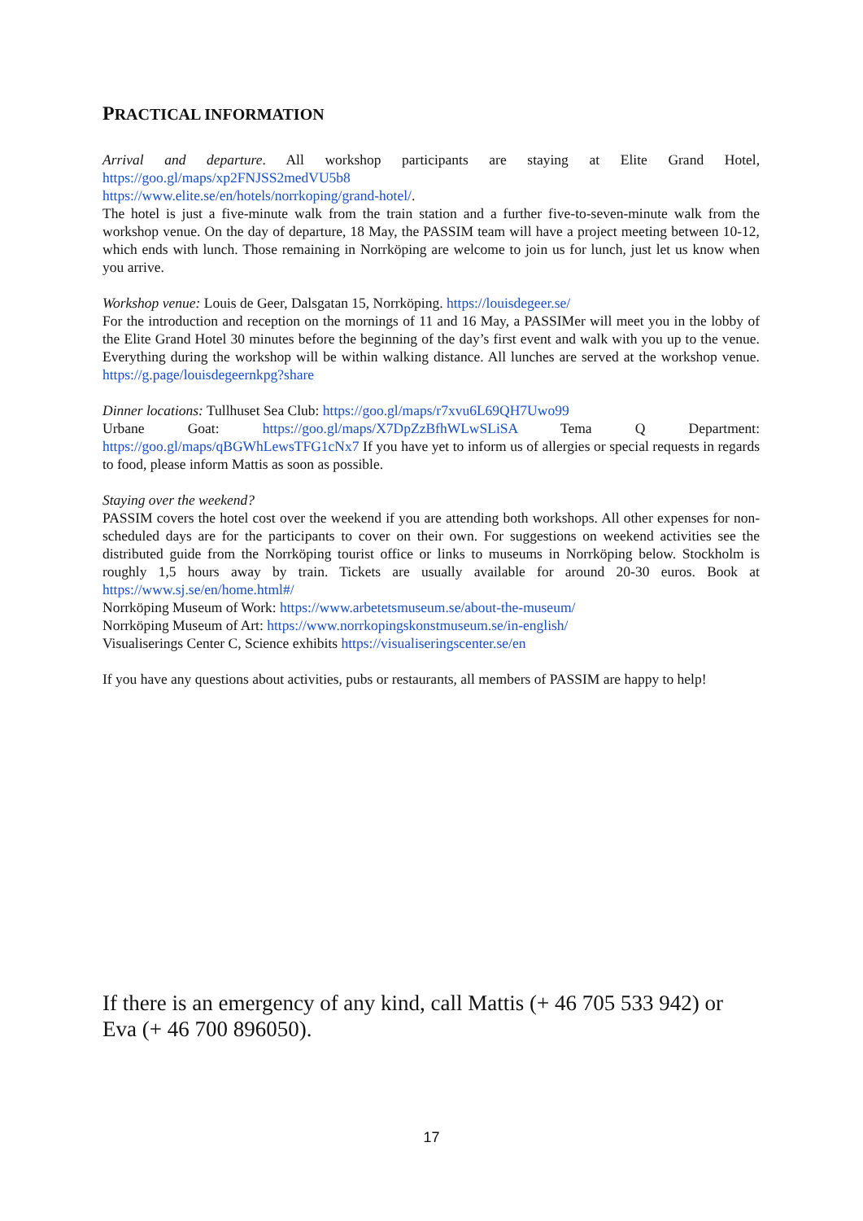PRACTICAL INFORMATION
Arrival and departure. All workshop participants are staying at Elite Grand Hotel, https://goo.gl/maps/xp2FNJSS2medVU5b8
https://www.elite.se/en/hotels/norrkoping/grand-hotel/.
The hotel is just a five-minute walk from the train station and a further five-to-seven-minute walk from the workshop venue. On the day of departure, 18 May, the PASSIM team will have a project meeting between 10-12, which ends with lunch. Those remaining in Norrköping are welcome to join us for lunch, just let us know when you arrive.
Workshop venue: Louis de Geer, Dalsgatan 15, Norrköping. https://louisdegeer.se/
For the introduction and reception on the mornings of 11 and 16 May, a PASSIMer will meet you in the lobby of the Elite Grand Hotel 30 minutes before the beginning of the day’s first event and walk with you up to the venue. Everything during the workshop will be within walking distance. All lunches are served at the workshop venue. https://g.page/louisdegeernkpg?share
Dinner locations: Tullhuset Sea Club: https://goo.gl/maps/r7xvu6L69QH7Uwo99
Urbane Goat: https://goo.gl/maps/X7DpZzBfhWLwSLiSA Tema Q Department: https://goo.gl/maps/qBGWhLewsTFG1cNx7 If you have yet to inform us of allergies or special requests in regards to food, please inform Mattis as soon as possible.
Staying over the weekend?
PASSIM covers the hotel cost over the weekend if you are attending both workshops. All other expenses for non-scheduled days are for the participants to cover on their own. For suggestions on weekend activities see the distributed guide from the Norrköping tourist office or links to museums in Norrköping below. Stockholm is roughly 1,5 hours away by train. Tickets are usually available for around 20-30 euros. Book at https://www.sj.se/en/home.html#/
Norrköping Museum of Work: https://www.arbetetsmuseum.se/about-the-museum/
Norrköping Museum of Art: https://www.norrkopingskonstmuseum.se/in-english/
Visualiserings Center C, Science exhibits https://visualiseringscenter.se/en
If you have any questions about activities, pubs or restaurants, all members of PASSIM are happy to help!
If there is an emergency of any kind, call Mattis (+ 46 705 533 942) or Eva (+ 46 700 896050).
17